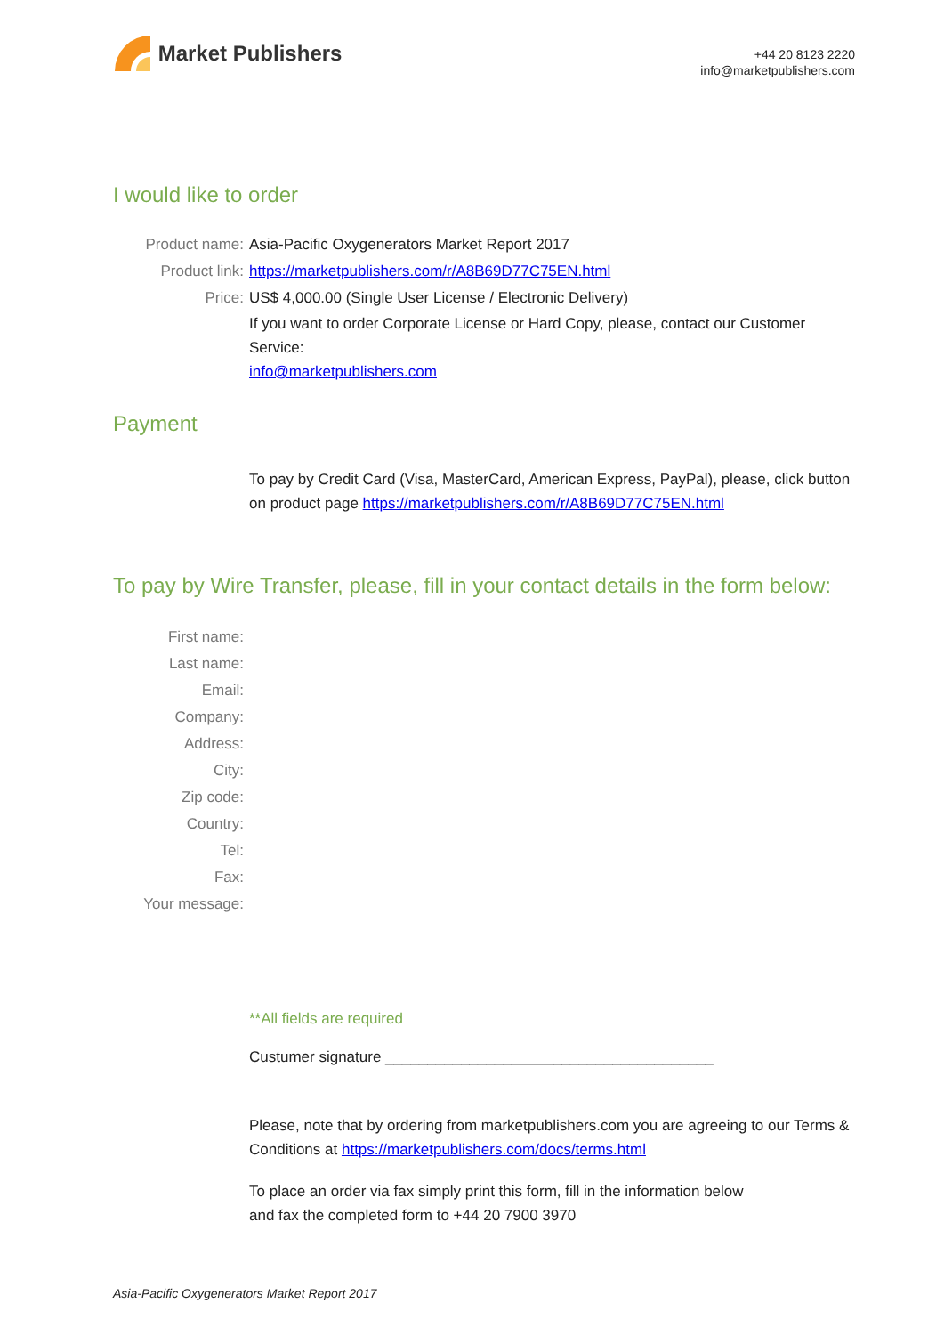Market Publishers
+44 20 8123 2220
info@marketpublishers.com
I would like to order
Product name: Asia-Pacific Oxygenerators Market Report 2017
Product link: https://marketpublishers.com/r/A8B69D77C75EN.html
Price: US$ 4,000.00 (Single User License / Electronic Delivery)
If you want to order Corporate License or Hard Copy, please, contact our Customer Service:
info@marketpublishers.com
Payment
To pay by Credit Card (Visa, MasterCard, American Express, PayPal), please, click button on product page https://marketpublishers.com/r/A8B69D77C75EN.html
To pay by Wire Transfer, please, fill in your contact details in the form below:
First name:
Last name:
Email:
Company:
Address:
City:
Zip code:
Country:
Tel:
Fax:
Your message:
**All fields are required
Custumer signature _______________________________________
Please, note that by ordering from marketpublishers.com you are agreeing to our Terms & Conditions at https://marketpublishers.com/docs/terms.html
To place an order via fax simply print this form, fill in the information below
and fax the completed form to +44 20 7900 3970
Asia-Pacific Oxygenerators Market Report 2017